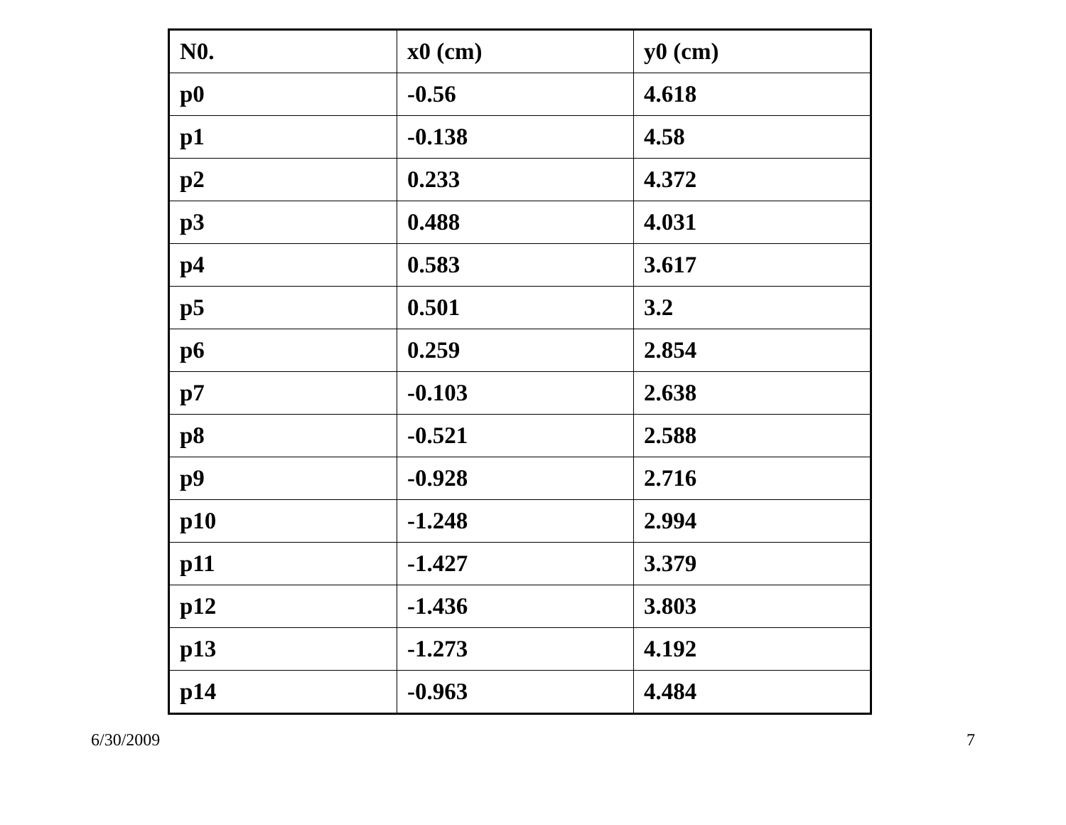| N0. | x0 (cm) | y0 (cm) |
| p0 | -0.56 | 4.618 |
| p1 | -0.138 | 4.58 |
| p2 | 0.233 | 4.372 |
| p3 | 0.488 | 4.031 |
| p4 | 0.583 | 3.617 |
| p5 | 0.501 | 3.2 |
| p6 | 0.259 | 2.854 |
| p7 | -0.103 | 2.638 |
| p8 | -0.521 | 2.588 |
| p9 | -0.928 | 2.716 |
| p10 | -1.248 | 2.994 |
| p11 | -1.427 | 3.379 |
| p12 | -1.436 | 3.803 |
| p13 | -1.273 | 4.192 |
| p14 | -0.963 | 4.484 |
6/30/2009 7